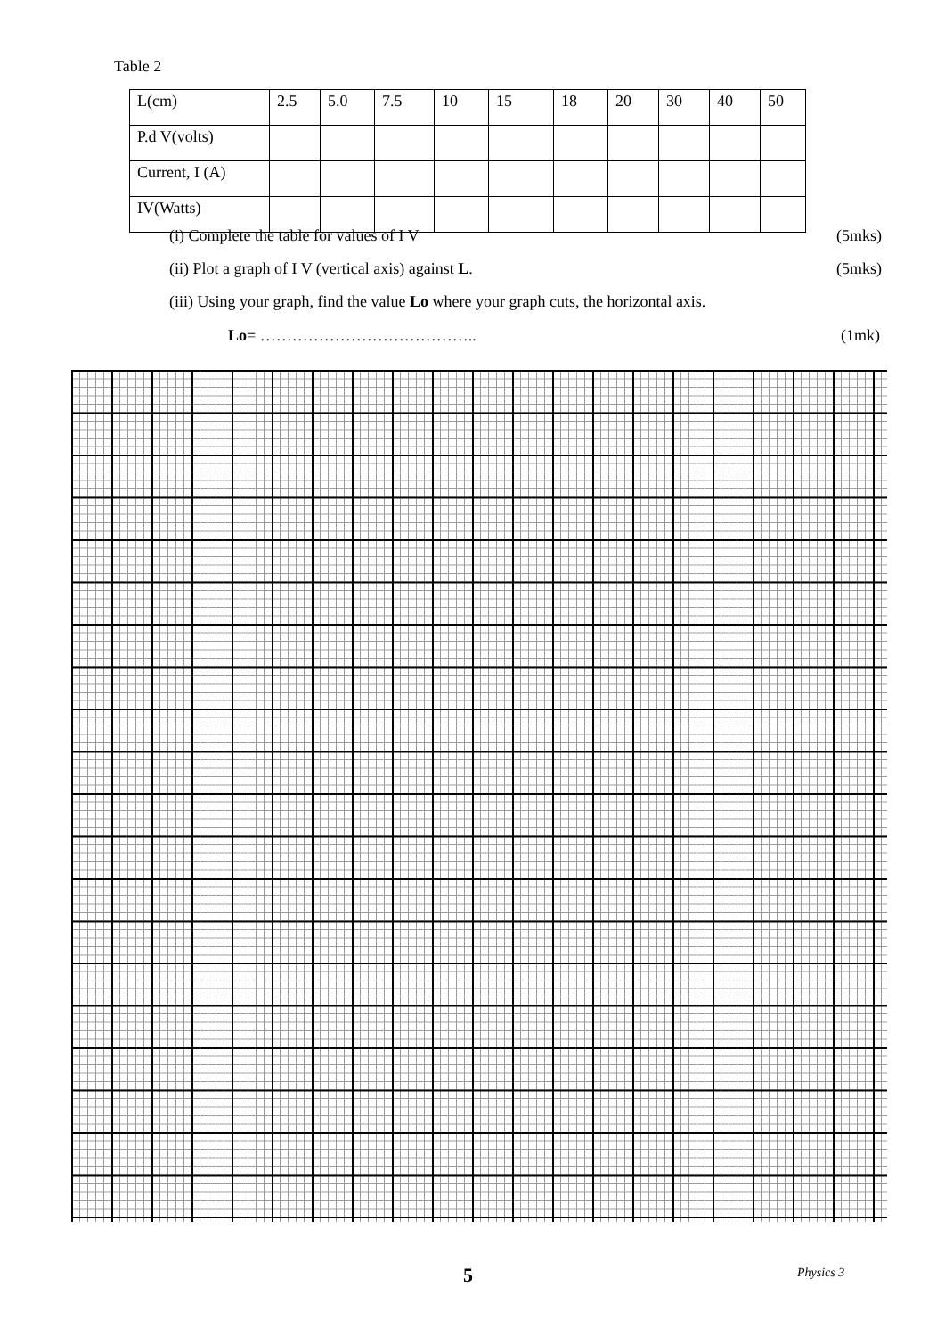Table 2
| L(cm) | 2.5 | 5.0 | 7.5 | 10 | 15 | 18 | 20 | 30 | 40 | 50 |
| P.d V(volts) | | | | | | | | | | |
| Current, I (A) | | | | | | | | | | |
| IV(Watts) | | | | | | | | | | |
(i) Complete the table for values of I V (5mks)
(ii) Plot a graph of I V (vertical axis) against L. (5mks)
(iii) Using your graph, find the value Lo where your graph cuts, the horizontal axis.
Lo= ………………………………….. (1mk)
5 Physics 3